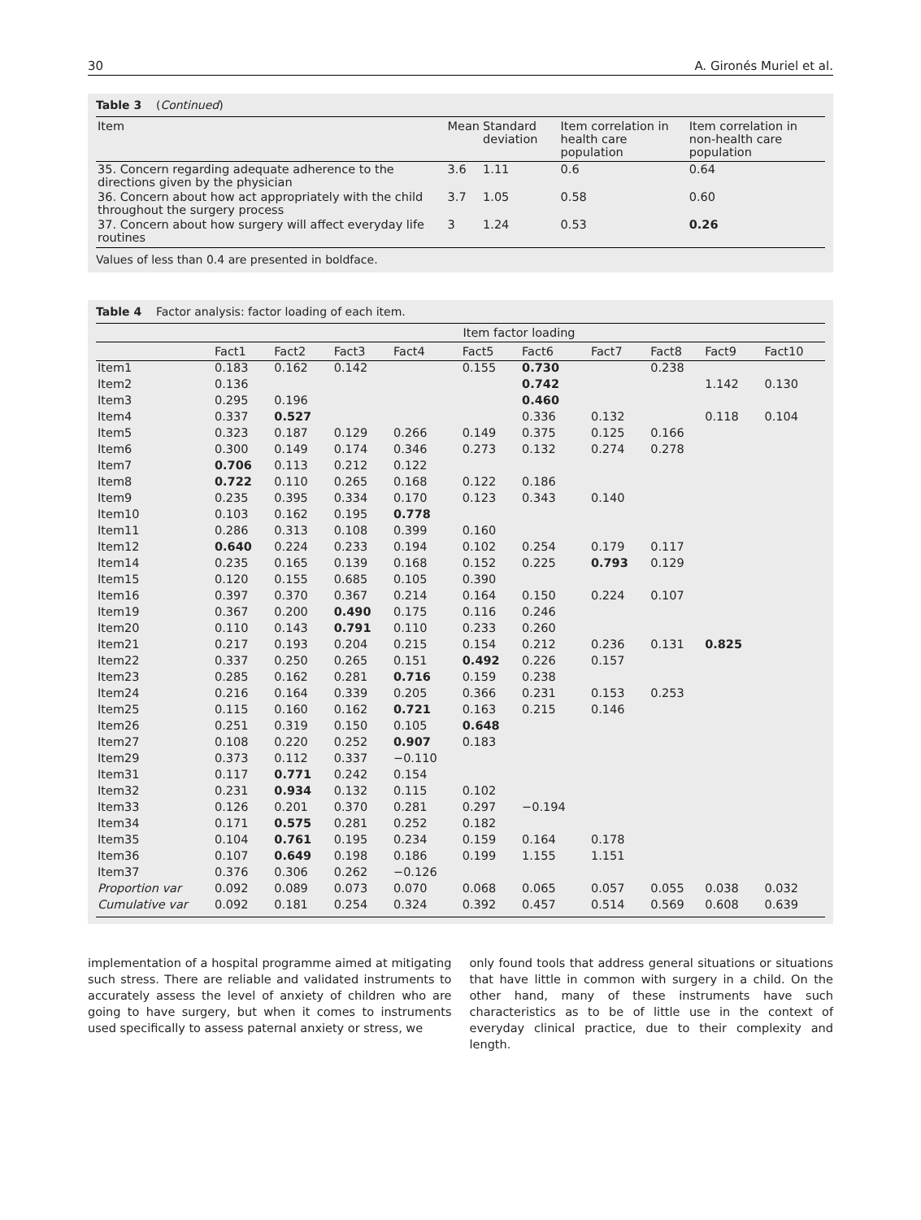30 A. Gironés Muriel et al.
Table 3 (Continued)
| Item | Mean | Standard deviation | Item correlation in health care population | Item correlation in non-health care population |
| --- | --- | --- | --- | --- |
| 35. Concern regarding adequate adherence to the directions given by the physician | 3.6 | 1.11 | 0.6 | 0.64 |
| 36. Concern about how act appropriately with the child throughout the surgery process | 3.7 | 1.05 | 0.58 | 0.60 |
| 37. Concern about how surgery will affect everyday life routines | 3 | 1.24 | 0.53 | 0.26 |
Values of less than 0.4 are presented in boldface.
Table 4 Factor analysis: factor loading of each item.
| | Item factor loading | | | | | | | | | |
| --- | --- | --- | --- | --- | --- | --- | --- | --- | --- | --- |
| | Fact1 | Fact2 | Fact3 | Fact4 | Fact5 | Fact6 | Fact7 | Fact8 | Fact9 | Fact10 |
| Item1 | 0.183 | 0.162 | 0.142 | | 0.155 | 0.730 | | 0.238 | | |
| Item2 | 0.136 | | | | | 0.742 | | | 1.142 | 0.130 |
| Item3 | 0.295 | 0.196 | | | | 0.460 | | | | |
| Item4 | 0.337 | 0.527 | | | | 0.336 | 0.132 | | 0.118 | 0.104 |
| Item5 | 0.323 | 0.187 | 0.129 | 0.266 | 0.149 | 0.375 | 0.125 | 0.166 | | |
| Item6 | 0.300 | 0.149 | 0.174 | 0.346 | 0.273 | 0.132 | 0.274 | 0.278 | | |
| Item7 | 0.706 | 0.113 | 0.212 | 0.122 | | | | | | |
| Item8 | 0.722 | 0.110 | 0.265 | 0.168 | 0.122 | 0.186 | | | | |
| Item9 | 0.235 | 0.395 | 0.334 | 0.170 | 0.123 | 0.343 | 0.140 | | | |
| Item10 | 0.103 | 0.162 | 0.195 | 0.778 | | | | | | |
| Item11 | 0.286 | 0.313 | 0.108 | 0.399 | 0.160 | | | | | |
| Item12 | 0.640 | 0.224 | 0.233 | 0.194 | 0.102 | 0.254 | 0.179 | 0.117 | | |
| Item14 | 0.235 | 0.165 | 0.139 | 0.168 | 0.152 | 0.225 | 0.793 | 0.129 | | |
| Item15 | 0.120 | 0.155 | 0.685 | 0.105 | 0.390 | | | | | |
| Item16 | 0.397 | 0.370 | 0.367 | 0.214 | 0.164 | 0.150 | 0.224 | 0.107 | | |
| Item19 | 0.367 | 0.200 | 0.490 | 0.175 | 0.116 | 0.246 | | | | |
| Item20 | 0.110 | 0.143 | 0.791 | 0.110 | 0.233 | 0.260 | | | | |
| Item21 | 0.217 | 0.193 | 0.204 | 0.215 | 0.154 | 0.212 | 0.236 | 0.131 | 0.825 | |
| Item22 | 0.337 | 0.250 | 0.265 | 0.151 | 0.492 | 0.226 | 0.157 | | | |
| Item23 | 0.285 | 0.162 | 0.281 | 0.716 | 0.159 | 0.238 | | | | |
| Item24 | 0.216 | 0.164 | 0.339 | 0.205 | 0.366 | 0.231 | 0.153 | 0.253 | | |
| Item25 | 0.115 | 0.160 | 0.162 | 0.721 | 0.163 | 0.215 | 0.146 | | | |
| Item26 | 0.251 | 0.319 | 0.150 | 0.105 | 0.648 | | | | | |
| Item27 | 0.108 | 0.220 | 0.252 | 0.907 | 0.183 | | | | | |
| Item29 | 0.373 | 0.112 | 0.337 | −0.110 | | | | | | |
| Item31 | 0.117 | 0.771 | 0.242 | 0.154 | | | | | | |
| Item32 | 0.231 | 0.934 | 0.132 | 0.115 | 0.102 | | | | | |
| Item33 | 0.126 | 0.201 | 0.370 | 0.281 | 0.297 | −0.194 | | | | |
| Item34 | 0.171 | 0.575 | 0.281 | 0.252 | 0.182 | | | | | |
| Item35 | 0.104 | 0.761 | 0.195 | 0.234 | 0.159 | 0.164 | 0.178 | | | |
| Item36 | 0.107 | 0.649 | 0.198 | 0.186 | 0.199 | 1.155 | 1.151 | | | |
| Item37 | 0.376 | 0.306 | 0.262 | −0.126 | | | | | | |
| Proportion var | 0.092 | 0.089 | 0.073 | 0.070 | 0.068 | 0.065 | 0.057 | 0.055 | 0.038 | 0.032 |
| Cumulative var | 0.092 | 0.181 | 0.254 | 0.324 | 0.392 | 0.457 | 0.514 | 0.569 | 0.608 | 0.639 |
implementation of a hospital programme aimed at mitigating such stress. There are reliable and validated instruments to accurately assess the level of anxiety of children who are going to have surgery, but when it comes to instruments used specifically to assess paternal anxiety or stress, we
only found tools that address general situations or situations that have little in common with surgery in a child. On the other hand, many of these instruments have such characteristics as to be of little use in the context of everyday clinical practice, due to their complexity and length.